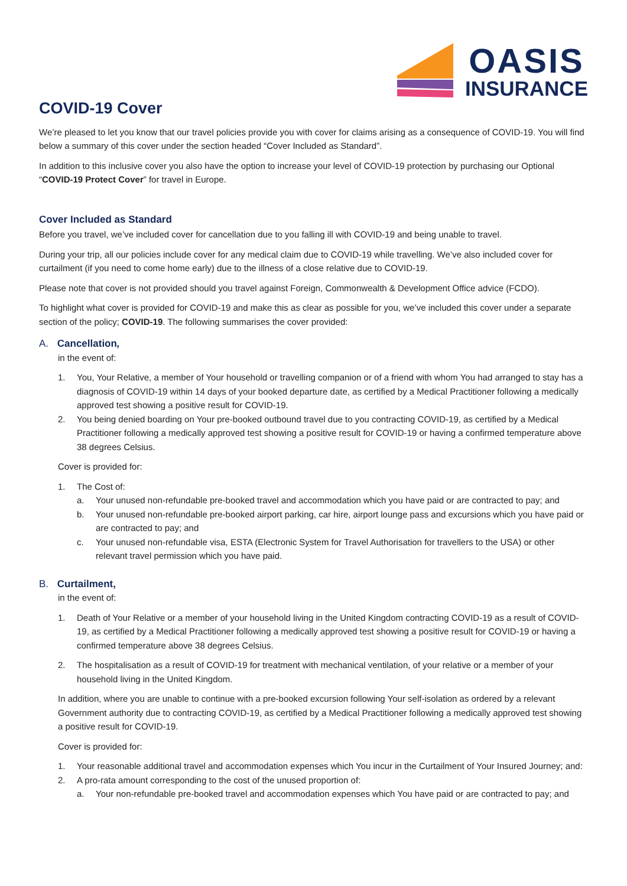OASIS
INSURANCE
COVID-19 Cover
We’re pleased to let you know that our travel policies provide you with cover for claims arising as a consequence of COVID-19. You will find below a summary of this cover under the section headed “Cover Included as Standard”.
In addition to this inclusive cover you also have the option to increase your level of COVID-19 protection by purchasing our Optional “COVID-19 Protect Cover” for travel in Europe.
Cover Included as Standard
Before you travel, we’ve included cover for cancellation due to you falling ill with COVID-19 and being unable to travel.
During your trip, all our policies include cover for any medical claim due to COVID-19 while travelling. We’ve also included cover for curtailment (if you need to come home early) due to the illness of a close relative due to COVID-19.
Please note that cover is not provided should you travel against Foreign, Commonwealth & Development Office advice (FCDO).
To highlight what cover is provided for COVID-19 and make this as clear as possible for you, we’ve included this cover under a separate section of the policy; COVID-19. The following summarises the cover provided:
A. Cancellation,
in the event of:
1. You, Your Relative, a member of Your household or travelling companion or of a friend with whom You had arranged to stay has a diagnosis of COVID-19 within 14 days of your booked departure date, as certified by a Medical Practitioner following a medically approved test showing a positive result for COVID-19.
2. You being denied boarding on Your pre-booked outbound travel due to you contracting COVID-19, as certified by a Medical Practitioner following a medically approved test showing a positive result for COVID-19 or having a confirmed temperature above 38 degrees Celsius.
Cover is provided for:
1. The Cost of:
a. Your unused non-refundable pre-booked travel and accommodation which you have paid or are contracted to pay; and
b. Your unused non-refundable pre-booked airport parking, car hire, airport lounge pass and excursions which you have paid or are contracted to pay; and
c. Your unused non-refundable visa, ESTA (Electronic System for Travel Authorisation for travellers to the USA) or other relevant travel permission which you have paid.
B. Curtailment,
in the event of:
1. Death of Your Relative or a member of your household living in the United Kingdom contracting COVID-19 as a result of COVID-19, as certified by a Medical Practitioner following a medically approved test showing a positive result for COVID-19 or having a confirmed temperature above 38 degrees Celsius.
2. The hospitalisation as a result of COVID-19 for treatment with mechanical ventilation, of your relative or a member of your household living in the United Kingdom.
In addition, where you are unable to continue with a pre-booked excursion following Your self-isolation as ordered by a relevant Government authority due to contracting COVID-19, as certified by a Medical Practitioner following a medically approved test showing a positive result for COVID-19.
Cover is provided for:
1. Your reasonable additional travel and accommodation expenses which You incur in the Curtailment of Your Insured Journey; and:
2. A pro-rata amount corresponding to the cost of the unused proportion of:
a. Your non-refundable pre-booked travel and accommodation expenses which You have paid or are contracted to pay; and